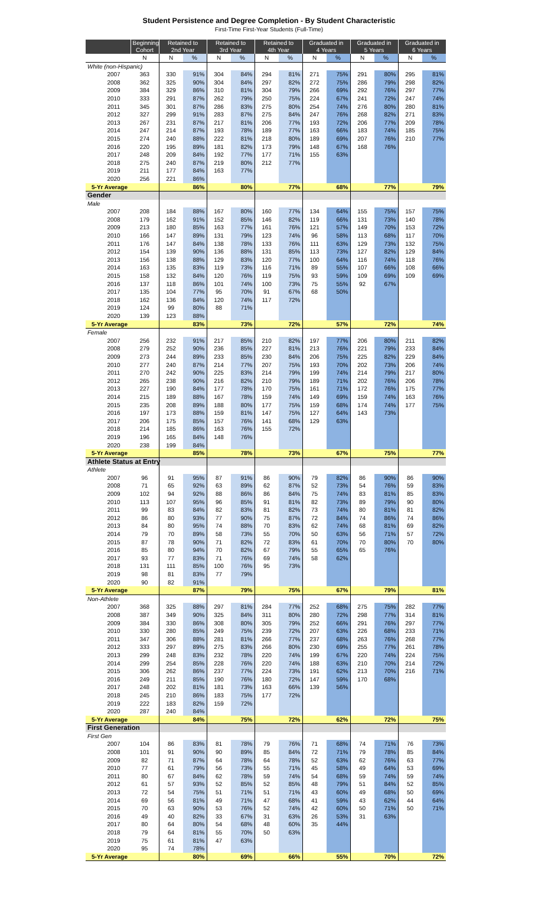Student Persistence and Degree Completion - By Student Characteristic
First-Time First-Year Students (Full-Time)
| | Beginning Cohort | Retained to 2nd Year | | Retained to 3rd Year | | Retained to 4th Year | | Graduated in 4 Years | | Graduated in 5 Years | | Graduated in 6 Years | |
| --- | --- | --- | --- | --- | --- | --- | --- | --- | --- | --- | --- | --- | --- |
| | N | N | % | N | % | N | % | N | % | N | % | N | % |
| White (non-Hispanic) | | | | | | | | | | | | | |
| 2007 | 363 | 330 | 91% | 304 | 84% | 294 | 81% | 271 | 75% | 291 | 80% | 295 | 81% |
| 2008 | 362 | 325 | 90% | 304 | 84% | 297 | 82% | 272 | 75% | 286 | 79% | 298 | 82% |
| 2009 | 384 | 329 | 86% | 310 | 81% | 304 | 79% | 266 | 69% | 292 | 76% | 297 | 77% |
| 2010 | 333 | 291 | 87% | 262 | 79% | 250 | 75% | 224 | 67% | 241 | 72% | 247 | 74% |
| 2011 | 345 | 301 | 87% | 286 | 83% | 275 | 80% | 254 | 74% | 276 | 80% | 280 | 81% |
| 2012 | 327 | 299 | 91% | 283 | 87% | 275 | 84% | 247 | 76% | 268 | 82% | 271 | 83% |
| 2013 | 267 | 231 | 87% | 217 | 81% | 206 | 77% | 193 | 72% | 206 | 77% | 209 | 78% |
| 2014 | 247 | 214 | 87% | 193 | 78% | 189 | 77% | 163 | 66% | 183 | 74% | 185 | 75% |
| 2015 | 274 | 240 | 88% | 222 | 81% | 218 | 80% | 189 | 69% | 207 | 76% | 210 | 77% |
| 2016 | 220 | 195 | 89% | 181 | 82% | 173 | 79% | 148 | 67% | 168 | 76% | | |
| 2017 | 248 | 209 | 84% | 192 | 77% | 177 | 71% | 155 | 63% | | | | |
| 2018 | 275 | 240 | 87% | 219 | 80% | 212 | 77% | | | | | | |
| 2019 | 211 | 177 | 84% | 163 | 77% | | | | | | | | |
| 2020 | 256 | 221 | 86% | | | | | | | | | | |
| 5-Yr Average | | | 86% | | 80% | | 77% | | 68% | | 77% | | 79% |
| Gender | | | | | | | | | | | | | |
| Male | | | | | | | | | | | | | |
| 2007 | 208 | 184 | 88% | 167 | 80% | 160 | 77% | 134 | 64% | 155 | 75% | 157 | 75% |
| 2008 | 179 | 162 | 91% | 152 | 85% | 146 | 82% | 119 | 66% | 131 | 73% | 140 | 78% |
| 2009 | 213 | 180 | 85% | 163 | 77% | 161 | 76% | 121 | 57% | 149 | 70% | 153 | 72% |
| 2010 | 166 | 147 | 89% | 131 | 79% | 123 | 74% | 96 | 58% | 113 | 68% | 117 | 70% |
| 2011 | 176 | 147 | 84% | 138 | 78% | 133 | 76% | 111 | 63% | 129 | 73% | 132 | 75% |
| 2012 | 154 | 139 | 90% | 136 | 88% | 131 | 85% | 113 | 73% | 127 | 82% | 129 | 84% |
| 2013 | 156 | 138 | 88% | 129 | 83% | 120 | 77% | 100 | 64% | 116 | 74% | 118 | 76% |
| 2014 | 163 | 135 | 83% | 119 | 73% | 116 | 71% | 89 | 55% | 107 | 66% | 108 | 66% |
| 2015 | 158 | 132 | 84% | 120 | 76% | 119 | 75% | 93 | 59% | 109 | 69% | 109 | 69% |
| 2016 | 137 | 118 | 86% | 101 | 74% | 100 | 73% | 75 | 55% | 92 | 67% | | |
| 2017 | 135 | 104 | 77% | 95 | 70% | 91 | 67% | 68 | 50% | | | | |
| 2018 | 162 | 136 | 84% | 120 | 74% | 117 | 72% | | | | | | |
| 2019 | 124 | 99 | 80% | 88 | 71% | | | | | | | | |
| 2020 | 139 | 123 | 88% | | | | | | | | | | |
| 5-Yr Average | | | 83% | | 73% | | 72% | | 57% | | 72% | | 74% |
| Female | | | | | | | | | | | | | |
| 2007 | 256 | 232 | 91% | 217 | 85% | 210 | 82% | 197 | 77% | 206 | 80% | 211 | 82% |
| 2008 | 279 | 252 | 90% | 236 | 85% | 227 | 81% | 213 | 76% | 221 | 79% | 233 | 84% |
| 2009 | 273 | 244 | 89% | 233 | 85% | 230 | 84% | 206 | 75% | 225 | 82% | 229 | 84% |
| 2010 | 277 | 240 | 87% | 214 | 77% | 207 | 75% | 193 | 70% | 202 | 73% | 206 | 74% |
| 2011 | 270 | 242 | 90% | 225 | 83% | 214 | 79% | 199 | 74% | 214 | 79% | 217 | 80% |
| 2012 | 265 | 238 | 90% | 216 | 82% | 210 | 79% | 189 | 71% | 202 | 76% | 206 | 78% |
| 2013 | 227 | 190 | 84% | 177 | 78% | 170 | 75% | 161 | 71% | 172 | 76% | 175 | 77% |
| 2014 | 215 | 189 | 88% | 167 | 78% | 159 | 74% | 149 | 69% | 159 | 74% | 163 | 76% |
| 2015 | 235 | 208 | 89% | 188 | 80% | 177 | 75% | 159 | 68% | 174 | 74% | 177 | 75% |
| 2016 | 197 | 173 | 88% | 159 | 81% | 147 | 75% | 127 | 64% | 143 | 73% | | |
| 2017 | 206 | 175 | 85% | 157 | 76% | 141 | 68% | 129 | 63% | | | | |
| 2018 | 214 | 185 | 86% | 163 | 76% | 155 | 72% | | | | | | |
| 2019 | 196 | 165 | 84% | 148 | 76% | | | | | | | | |
| 2020 | 238 | 199 | 84% | | | | | | | | | | |
| 5-Yr Average | | | 85% | | 78% | | 73% | | 67% | | 75% | | 77% |
| Athlete Status at Entry | | | | | | | | | | | | | |
| Athlete | | | | | | | | | | | | | |
| 2007 | 96 | 91 | 95% | 87 | 91% | 86 | 90% | 79 | 82% | 86 | 90% | 86 | 90% |
| 2008 | 71 | 65 | 92% | 63 | 89% | 62 | 87% | 52 | 73% | 54 | 76% | 59 | 83% |
| 2009 | 102 | 94 | 92% | 88 | 86% | 86 | 84% | 75 | 74% | 83 | 81% | 85 | 83% |
| 2010 | 113 | 107 | 95% | 96 | 85% | 91 | 81% | 82 | 73% | 89 | 79% | 90 | 80% |
| 2011 | 99 | 83 | 84% | 82 | 83% | 81 | 82% | 73 | 74% | 80 | 81% | 81 | 82% |
| 2012 | 86 | 80 | 93% | 77 | 90% | 75 | 87% | 72 | 84% | 74 | 86% | 74 | 86% |
| 2013 | 84 | 80 | 95% | 74 | 88% | 70 | 83% | 62 | 74% | 68 | 81% | 69 | 82% |
| 2014 | 79 | 70 | 89% | 58 | 73% | 55 | 70% | 50 | 63% | 56 | 71% | 57 | 72% |
| 2015 | 87 | 78 | 90% | 71 | 82% | 72 | 83% | 61 | 70% | 70 | 80% | 70 | 80% |
| 2016 | 85 | 80 | 94% | 70 | 82% | 67 | 79% | 55 | 65% | 65 | 76% | | |
| 2017 | 93 | 77 | 83% | 71 | 76% | 69 | 74% | 58 | 62% | | | | |
| 2018 | 131 | 111 | 85% | 100 | 76% | 95 | 73% | | | | | | |
| 2019 | 98 | 81 | 83% | 77 | 79% | | | | | | | | |
| 2020 | 90 | 82 | 91% | | | | | | | | | | |
| 5-Yr Average | | | 87% | | 79% | | 75% | | 67% | | 79% | | 81% |
| Non-Athlete | | | | | | | | | | | | | |
| 2007 | 368 | 325 | 88% | 297 | 81% | 284 | 77% | 252 | 68% | 275 | 75% | 282 | 77% |
| 2008 | 387 | 349 | 90% | 325 | 84% | 311 | 80% | 280 | 72% | 298 | 77% | 314 | 81% |
| 2009 | 384 | 330 | 86% | 308 | 80% | 305 | 79% | 252 | 66% | 291 | 76% | 297 | 77% |
| 2010 | 330 | 280 | 85% | 249 | 75% | 239 | 72% | 207 | 63% | 226 | 68% | 233 | 71% |
| 2011 | 347 | 306 | 88% | 281 | 81% | 266 | 77% | 237 | 68% | 263 | 76% | 268 | 77% |
| 2012 | 333 | 297 | 89% | 275 | 83% | 266 | 80% | 230 | 69% | 255 | 77% | 261 | 78% |
| 2013 | 299 | 248 | 83% | 232 | 78% | 220 | 74% | 199 | 67% | 220 | 74% | 224 | 75% |
| 2014 | 299 | 254 | 85% | 228 | 76% | 220 | 74% | 188 | 63% | 210 | 70% | 214 | 72% |
| 2015 | 306 | 262 | 86% | 237 | 77% | 224 | 73% | 191 | 62% | 213 | 70% | 216 | 71% |
| 2016 | 249 | 211 | 85% | 190 | 76% | 180 | 72% | 147 | 59% | 170 | 68% | | |
| 2017 | 248 | 202 | 81% | 181 | 73% | 163 | 66% | 139 | 56% | | | | |
| 2018 | 245 | 210 | 86% | 183 | 75% | 177 | 72% | | | | | | |
| 2019 | 222 | 183 | 82% | 159 | 72% | | | | | | | | |
| 2020 | 287 | 240 | 84% | | | | | | | | | | |
| 5-Yr Average | | | 84% | | 75% | | 72% | | 62% | | 72% | | 75% |
| First Generation | | | | | | | | | | | | | |
| First Gen | | | | | | | | | | | | | |
| 2007 | 104 | 86 | 83% | 81 | 78% | 79 | 76% | 71 | 68% | 74 | 71% | 76 | 73% |
| 2008 | 101 | 91 | 90% | 90 | 89% | 85 | 84% | 72 | 71% | 79 | 78% | 85 | 84% |
| 2009 | 82 | 71 | 87% | 64 | 78% | 64 | 78% | 52 | 63% | 62 | 76% | 63 | 77% |
| 2010 | 77 | 61 | 79% | 56 | 73% | 55 | 71% | 45 | 58% | 49 | 64% | 53 | 69% |
| 2011 | 80 | 67 | 84% | 62 | 78% | 59 | 74% | 54 | 68% | 59 | 74% | 59 | 74% |
| 2012 | 61 | 57 | 93% | 52 | 85% | 52 | 85% | 48 | 79% | 51 | 84% | 52 | 85% |
| 2013 | 72 | 54 | 75% | 51 | 71% | 51 | 71% | 43 | 60% | 49 | 68% | 50 | 69% |
| 2014 | 69 | 56 | 81% | 49 | 71% | 47 | 68% | 41 | 59% | 43 | 62% | 44 | 64% |
| 2015 | 70 | 63 | 90% | 53 | 76% | 52 | 74% | 42 | 60% | 50 | 71% | 50 | 71% |
| 2016 | 49 | 40 | 82% | 33 | 67% | 31 | 63% | 26 | 53% | 31 | 63% | | |
| 2017 | 80 | 64 | 80% | 54 | 68% | 48 | 60% | 35 | 44% | | | | |
| 2018 | 79 | 64 | 81% | 55 | 70% | 50 | 63% | | | | | | |
| 2019 | 75 | 61 | 81% | 47 | 63% | | | | | | | | |
| 2020 | 95 | 74 | 78% | | | | | | | | | | |
| 5-Yr Average | | | 80% | | 69% | | 66% | | 55% | | 70% | | 72% |